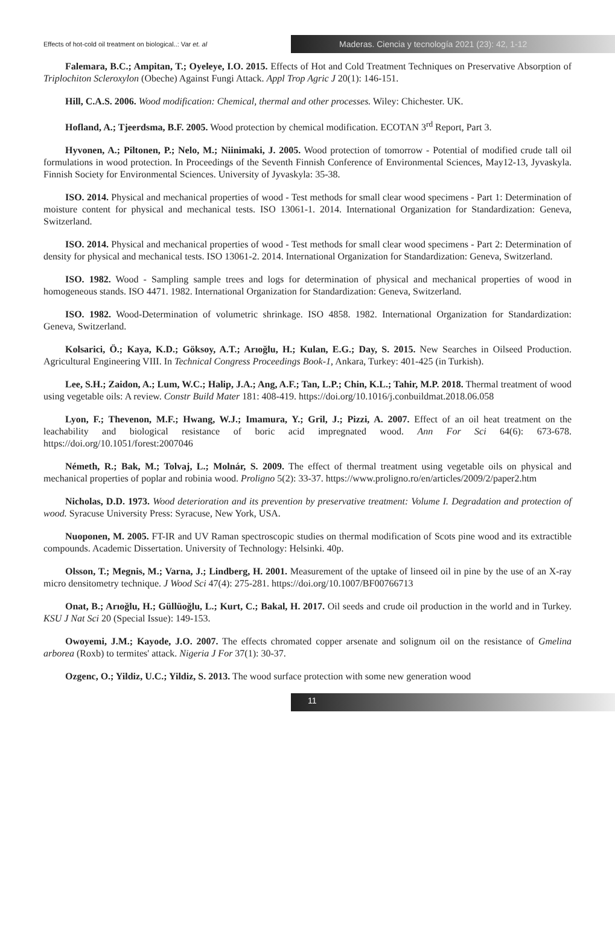Effects of hot-cold oil treatment on biological..: Var et. al
Maderas. Ciencia y tecnología 2021 (23): 42, 1-12
Falemara, B.C.; Ampitan, T.; Oyeleye, I.O. 2015. Effects of Hot and Cold Treatment Techniques on Preservative Absorption of Triplochiton Scleroxylon (Obeche) Against Fungi Attack. Appl Trop Agric J 20(1): 146-151.
Hill, C.A.S. 2006. Wood modification: Chemical, thermal and other processes. Wiley: Chichester. UK.
Hofland, A.; Tjeerdsma, B.F. 2005. Wood protection by chemical modification. ECOTAN 3<sup>rd</sup> Report, Part 3.
Hyvonen, A.; Piltonen, P.; Nelo, M.; Niinimaki, J. 2005. Wood protection of tomorrow - Potential of modified crude tall oil formulations in wood protection. In Proceedings of the Seventh Finnish Conference of Environmental Sciences, May12-13, Jyvaskyla. Finnish Society for Environmental Sciences. University of Jyvaskyla: 35-38.
ISO. 2014. Physical and mechanical properties of wood - Test methods for small clear wood specimens - Part 1: Determination of moisture content for physical and mechanical tests. ISO 13061-1. 2014. International Organization for Standardization: Geneva, Switzerland.
ISO. 2014. Physical and mechanical properties of wood - Test methods for small clear wood specimens - Part 2: Determination of density for physical and mechanical tests. ISO 13061-2. 2014. International Organization for Standardization: Geneva, Switzerland.
ISO. 1982. Wood - Sampling sample trees and logs for determination of physical and mechanical properties of wood in homogeneous stands. ISO 4471. 1982. International Organization for Standardization: Geneva, Switzerland.
ISO. 1982. Wood-Determination of volumetric shrinkage. ISO 4858. 1982. International Organization for Standardization: Geneva, Switzerland.
Kolsarici, Ö.; Kaya, K.D.; Göksoy, A.T.; Arıoğlu, H.; Kulan, E.G.; Day, S. 2015. New Searches in Oilseed Production. Agricultural Engineering VIII. In Technical Congress Proceedings Book-1, Ankara, Turkey: 401-425 (in Turkish).
Lee, S.H.; Zaidon, A.; Lum, W.C.; Halip, J.A.; Ang, A.F.; Tan, L.P.; Chin, K.L.; Tahir, M.P. 2018. Thermal treatment of wood using vegetable oils: A review. Constr Build Mater 181: 408-419. https://doi.org/10.1016/j.conbuildmat.2018.06.058
Lyon, F.; Thevenon, M.F.; Hwang, W.J.; Imamura, Y.; Gril, J.; Pizzi, A. 2007. Effect of an oil heat treatment on the leachability and biological resistance of boric acid impregnated wood. Ann For Sci 64(6): 673-678. https://doi.org/10.1051/forest:2007046
Németh, R.; Bak, M.; Tolvaj, L.; Molnár, S. 2009. The effect of thermal treatment using vegetable oils on physical and mechanical properties of poplar and robinia wood. Proligno 5(2): 33-37. https://www.proligno.ro/en/articles/2009/2/paper2.htm
Nicholas, D.D. 1973. Wood deterioration and its prevention by preservative treatment: Volume I. Degradation and protection of wood. Syracuse University Press: Syracuse, New York, USA.
Nuoponen, M. 2005. FT-IR and UV Raman spectroscopic studies on thermal modification of Scots pine wood and its extractible compounds. Academic Dissertation. University of Technology: Helsinki. 40p.
Olsson, T.; Megnis, M.; Varna, J.; Lindberg, H. 2001. Measurement of the uptake of linseed oil in pine by the use of an X-ray micro densitometry technique. J Wood Sci 47(4): 275-281. https://doi.org/10.1007/BF00766713
Onat, B.; Arıoğlu, H.; Güllüoğlu, L.; Kurt, C.; Bakal, H. 2017. Oil seeds and crude oil production in the world and in Turkey. KSU J Nat Sci 20 (Special Issue): 149-153.
Owoyemi, J.M.; Kayode, J.O. 2007. The effects chromated copper arsenate and solignum oil on the resistance of Gmelina arborea (Roxb) to termites' attack. Nigeria J For 37(1): 30-37.
Ozgenc, O.; Yildiz, U.C.; Yildiz, S. 2013. The wood surface protection with some new generation wood
11